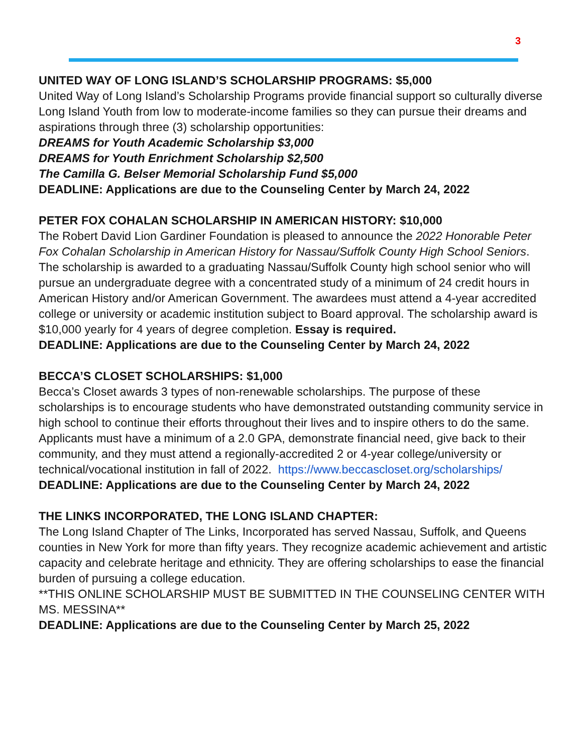3
UNITED WAY OF LONG ISLAND’S SCHOLARSHIP PROGRAMS: $5,000
United Way of Long Island’s Scholarship Programs provide financial support so culturally diverse Long Island Youth from low to moderate-income families so they can pursue their dreams and aspirations through three (3) scholarship opportunities:
DREAMS for Youth Academic Scholarship $3,000
DREAMS for Youth Enrichment Scholarship $2,500
The Camilla G. Belser Memorial Scholarship Fund $5,000
DEADLINE: Applications are due to the Counseling Center by March 24, 2022
PETER FOX COHALAN SCHOLARSHIP IN AMERICAN HISTORY: $10,000
The Robert David Lion Gardiner Foundation is pleased to announce the 2022 Honorable Peter Fox Cohalan Scholarship in American History for Nassau/Suffolk County High School Seniors. The scholarship is awarded to a graduating Nassau/Suffolk County high school senior who will pursue an undergraduate degree with a concentrated study of a minimum of 24 credit hours in American History and/or American Government. The awardees must attend a 4-year accredited college or university or academic institution subject to Board approval. The scholarship award is $10,000 yearly for 4 years of degree completion. Essay is required.
DEADLINE: Applications are due to the Counseling Center by March 24, 2022
BECCA’S CLOSET SCHOLARSHIPS: $1,000
Becca’s Closet awards 3 types of non-renewable scholarships. The purpose of these scholarships is to encourage students who have demonstrated outstanding community service in high school to continue their efforts throughout their lives and to inspire others to do the same. Applicants must have a minimum of a 2.0 GPA, demonstrate financial need, give back to their community, and they must attend a regionally-accredited 2 or 4-year college/university or technical/vocational institution in fall of 2022. https://www.beccascloset.org/scholarships/
DEADLINE: Applications are due to the Counseling Center by March 24, 2022
THE LINKS INCORPORATED, THE LONG ISLAND CHAPTER:
The Long Island Chapter of The Links, Incorporated has served Nassau, Suffolk, and Queens counties in New York for more than fifty years. They recognize academic achievement and artistic capacity and celebrate heritage and ethnicity. They are offering scholarships to ease the financial burden of pursuing a college education.
**THIS ONLINE SCHOLARSHIP MUST BE SUBMITTED IN THE COUNSELING CENTER WITH MS. MESSINA**
DEADLINE: Applications are due to the Counseling Center by March 25, 2022